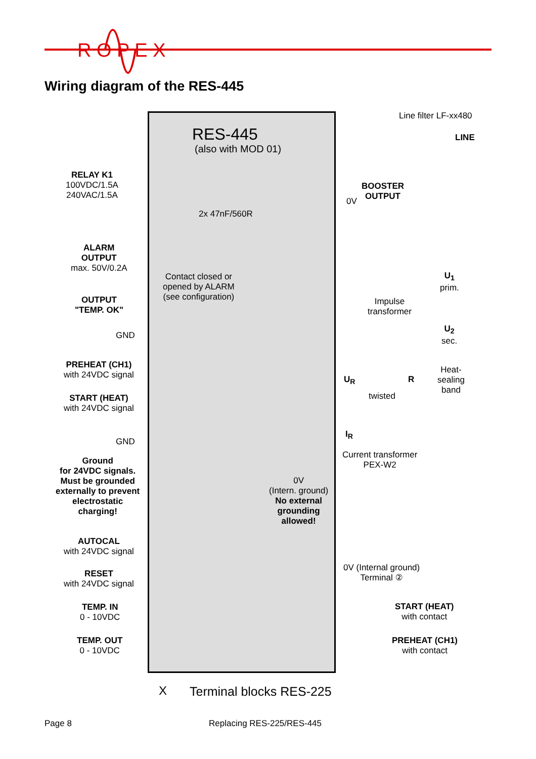R O P E X
Wiring diagram of the RES-445
RES-445
(also with MOD 01)
RELAY K1
100VDC/1.5A
240VAC/1.5A
2x 47nF/560R
ALARM
OUTPUT
max. 50V/0.2A
Contact closed or
opened by ALARM
(see configuration)
OUTPUT
"TEMP. OK"
GND
PREHEAT (CH1)
with 24VDC signal
START (HEAT)
with 24VDC signal
GND
Ground
for 24VDC signals.
Must be grounded
externally to prevent
electrostatic
charging!
AUTOCAL
with 24VDC signal
RESET
with 24VDC signal
TEMP. IN
0 - 10VDC
TEMP. OUT
0 - 10VDC
0V
(Intern. ground)
No external
grounding
allowed!
Line filter LF-xx480
LINE
BOOSTER
OUTPUT
0V
U<sub>1</sub>
prim.
Impulse
transformer
U<sub>2</sub>
sec.
U<sub>R</sub> R
Heat-
sealing
band
twisted
I<sub>R</sub>
Current transformer
PEX-W2
0V (Internal ground)
Terminal ②
START (HEAT)
with contact
PREHEAT (CH1)
with contact
X Terminal blocks RES-225
Page 8 Replacing RES-225/RES-445